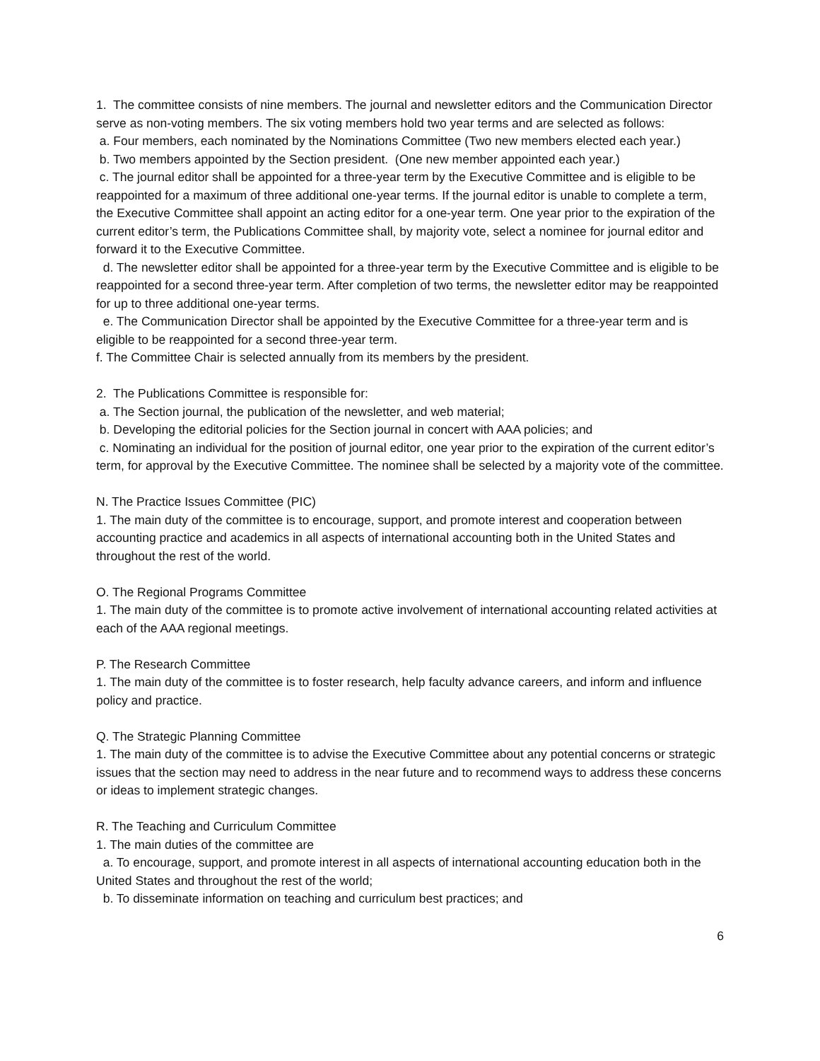1. The committee consists of nine members. The journal and newsletter editors and the Communication Director serve as non-voting members. The six voting members hold two year terms and are selected as follows:
a. Four members, each nominated by the Nominations Committee (Two new members elected each year.)
b. Two members appointed by the Section president. (One new member appointed each year.)
c. The journal editor shall be appointed for a three-year term by the Executive Committee and is eligible to be reappointed for a maximum of three additional one-year terms. If the journal editor is unable to complete a term, the Executive Committee shall appoint an acting editor for a one-year term. One year prior to the expiration of the current editor’s term, the Publications Committee shall, by majority vote, select a nominee for journal editor and forward it to the Executive Committee.
d. The newsletter editor shall be appointed for a three-year term by the Executive Committee and is eligible to be reappointed for a second three-year term. After completion of two terms, the newsletter editor may be reappointed for up to three additional one-year terms.
e. The Communication Director shall be appointed by the Executive Committee for a three-year term and is eligible to be reappointed for a second three-year term.
f. The Committee Chair is selected annually from its members by the president.
2. The Publications Committee is responsible for:
a. The Section journal, the publication of the newsletter, and web material;
b. Developing the editorial policies for the Section journal in concert with AAA policies; and
c. Nominating an individual for the position of journal editor, one year prior to the expiration of the current editor’s term, for approval by the Executive Committee. The nominee shall be selected by a majority vote of the committee.
N. The Practice Issues Committee (PIC)
1. The main duty of the committee is to encourage, support, and promote interest and cooperation between accounting practice and academics in all aspects of international accounting both in the United States and throughout the rest of the world.
O. The Regional Programs Committee
1. The main duty of the committee is to promote active involvement of international accounting related activities at each of the AAA regional meetings.
P. The Research Committee
1. The main duty of the committee is to foster research, help faculty advance careers, and inform and influence policy and practice.
Q. The Strategic Planning Committee
1. The main duty of the committee is to advise the Executive Committee about any potential concerns or strategic issues that the section may need to address in the near future and to recommend ways to address these concerns or ideas to implement strategic changes.
R. The Teaching and Curriculum Committee
1. The main duties of the committee are
a. To encourage, support, and promote interest in all aspects of international accounting education both in the United States and throughout the rest of the world;
b. To disseminate information on teaching and curriculum best practices; and
6